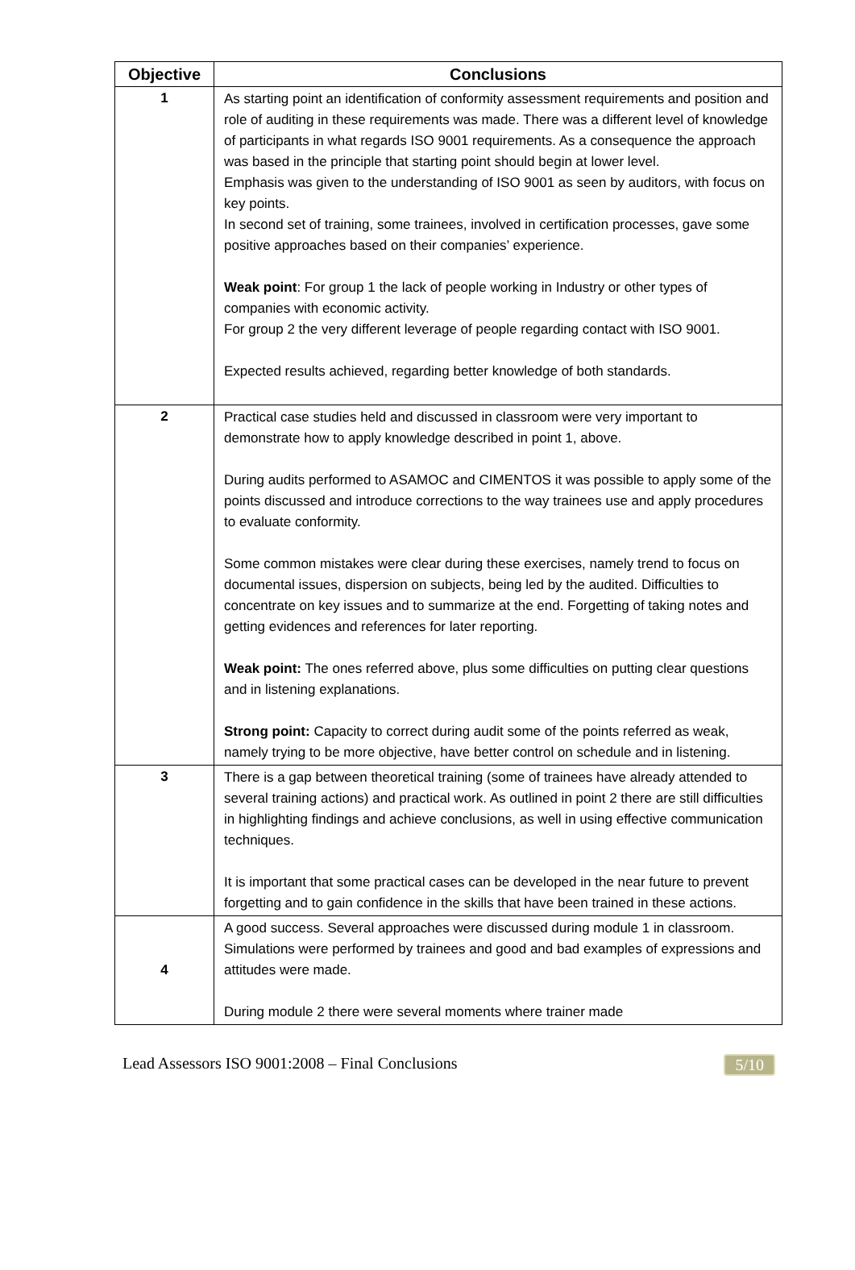| Objective | Conclusions |
| --- | --- |
| 1 | As starting point an identification of conformity assessment requirements and position and role of auditing in these requirements was made. There was a different level of knowledge of participants in what regards ISO 9001 requirements. As a consequence the approach was based in the principle that starting point should begin at lower level. Emphasis was given to the understanding of ISO 9001 as seen by auditors, with focus on key points. In second set of training, some trainees, involved in certification processes, gave some positive approaches based on their companies’ experience. Weak point : For group 1 the lack of people working in Industry or other types of companies with economic activity. For group 2 the very different leverage of people regarding contact with ISO 9001. Expected results achieved, regarding better knowledge of both standards. |
| 2 | Practical case studies held and discussed in classroom were very important to demonstrate how to apply knowledge described in point 1, above. During audits performed to ASAMOC and CIMENTOS it was possible to apply some of the points discussed and introduce corrections to the way trainees use and apply procedures to evaluate conformity. Some common mistakes were clear during these exercises, namely trend to focus on documental issues, dispersion on subjects, being led by the audited. Difficulties to concentrate on key issues and to summarize at the end. Forgetting of taking notes and getting evidences and references for later reporting. Weak point: The ones referred above, plus some difficulties on putting clear questions and in listening explanations. Strong point: Capacity to correct during audit some of the points referred as weak, namely trying to be more objective, have better control on schedule and in listening. |
| 3 | There is a gap between theoretical training (some of trainees have already attended to several training actions) and practical work. As outlined in point 2 there are still difficulties in highlighting findings and achieve conclusions, as well in using effective communication techniques. It is important that some practical cases can be developed in the near future to prevent forgetting and to gain confidence in the skills that have been trained in these actions. |
| 4 | A good success. Several approaches were discussed during module 1 in classroom. Simulations were performed by trainees and good and bad examples of expressions and attitudes were made. During module 2 there were several moments where trainer made |
Lead Assessors ISO 9001:2008 – Final Conclusions 5/10